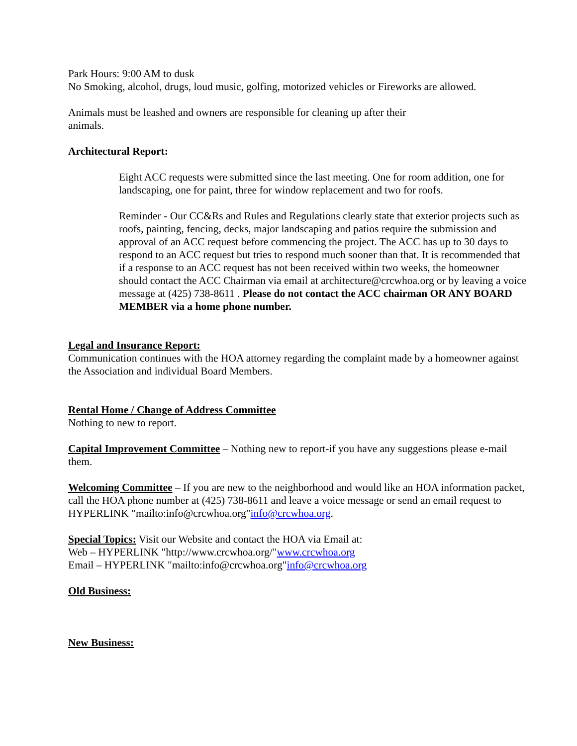Park Hours: 9:00 AM to dusk
No Smoking, alcohol, drugs, loud music, golfing, motorized vehicles or Fireworks are allowed.
Animals must be leashed and owners are responsible for cleaning up after their
animals.
Architectural Report:
Eight ACC requests were submitted since the last meeting. One for room addition, one for landscaping, one for paint, three for window replacement and two for roofs.
Reminder - Our CC&Rs and Rules and Regulations clearly state that exterior projects such as roofs, painting, fencing, decks, major landscaping and patios require the submission and approval of an ACC request before commencing the project. The ACC has up to 30 days to respond to an ACC request but tries to respond much sooner than that. It is recommended that if a response to an ACC request has not been received within two weeks, the homeowner should contact the ACC Chairman via email at architecture@crcwhoa.org or by leaving a voice message at (425) 738-8611 . Please do not contact the ACC chairman OR ANY BOARD MEMBER via a home phone number.
Legal and Insurance Report:
Communication continues with the HOA attorney regarding the complaint made by a homeowner against the Association and individual Board Members.
Rental Home / Change of Address Committee
Nothing to new to report.
Capital Improvement Committee – Nothing new to report-if you have any suggestions please e-mail them.
Welcoming Committee – If you are new to the neighborhood and would like an HOA information packet, call the HOA phone number at (425) 738-8611 and leave a voice message or send an email request to HYPERLINK "mailto:info@crcwhoa.org"info@crcwhoa.org.
Special Topics: Visit our Website and contact the HOA via Email at:
Web – HYPERLINK "http://www.crcwhoa.org/"www.crcwhoa.org
Email – HYPERLINK "mailto:info@crcwhoa.org"info@crcwhoa.org
Old Business:
New Business: